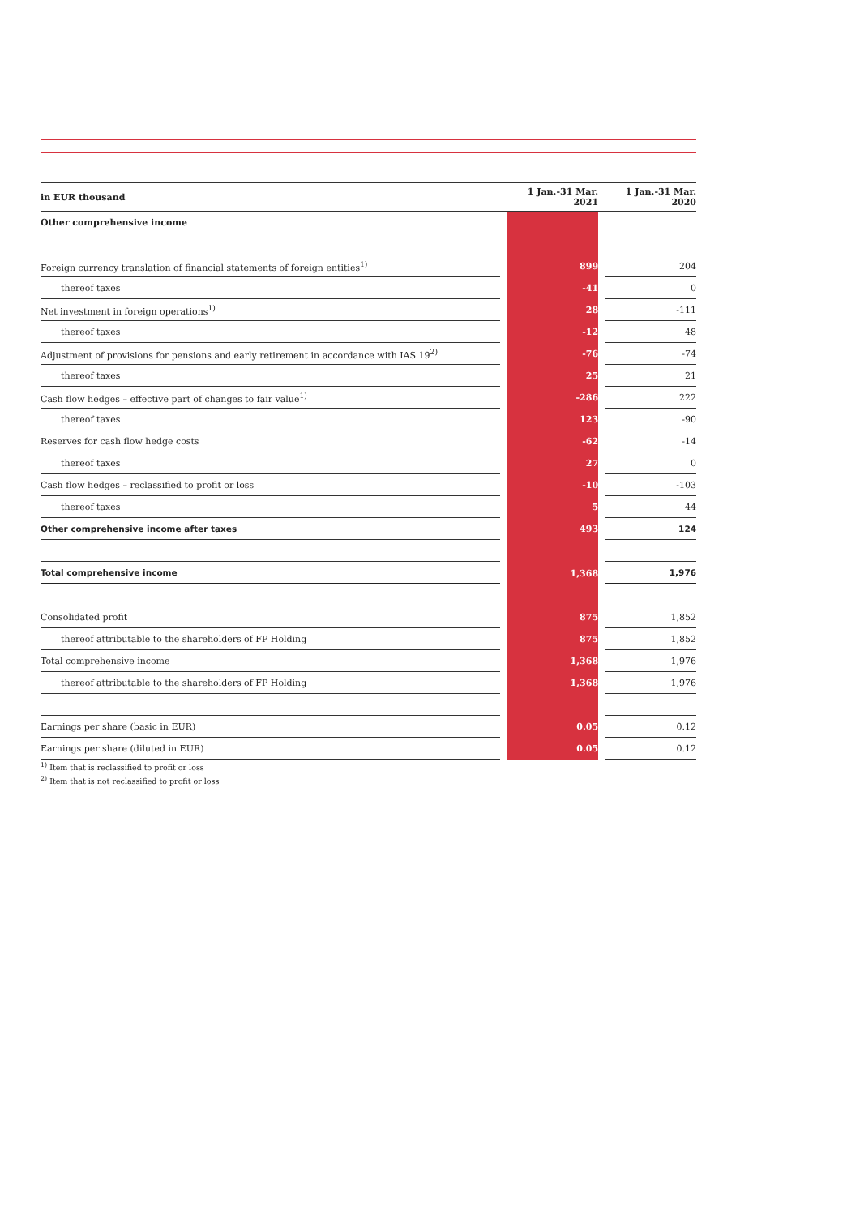| in EUR thousand | | 1 Jan.-31 Mar. 2021 | | 1 Jan.-31 Mar. 2020 |
| --- | --- | --- | --- | --- |
| Other comprehensive income | | | | |
| Foreign currency translation of financial statements of foreign entities<sup>1)</sup> | | 899 | | 204 |
| thereof taxes | | -41 | | 0 |
| Net investment in foreign operations<sup>1)</sup> | | 28 | | -111 |
| thereof taxes | | -12 | | 48 |
| Adjustment of provisions for pensions and early retirement in accordance with IAS 19<sup>2)</sup> | | -76 | | -74 |
| thereof taxes | | 25 | | 21 |
| Cash flow hedges – effective part of changes to fair value<sup>1)</sup> | | -286 | | 222 |
| thereof taxes | | 123 | | -90 |
| Reserves for cash flow hedge costs | | -62 | | -14 |
| thereof taxes | | 27 | | 0 |
| Cash flow hedges – reclassified to profit or loss | | -10 | | -103 |
| thereof taxes | | 5 | | 44 |
| Other comprehensive income after taxes | | 493 | | 124 |
| Total comprehensive income | | 1,368 | | 1,976 |
| Consolidated profit | | 875 | | 1,852 |
| thereof attributable to the shareholders of FP Holding | | 875 | | 1,852 |
| Total comprehensive income | | 1,368 | | 1,976 |
| thereof attributable to the shareholders of FP Holding | | 1,368 | | 1,976 |
| Earnings per share (basic in EUR) | | 0.05 | | 0.12 |
| Earnings per share (diluted in EUR) | | 0.05 | | 0.12 |
<sup>1)</sup> Item that is reclassified to profit or loss
<sup>2)</sup> Item that is not reclassified to profit or loss